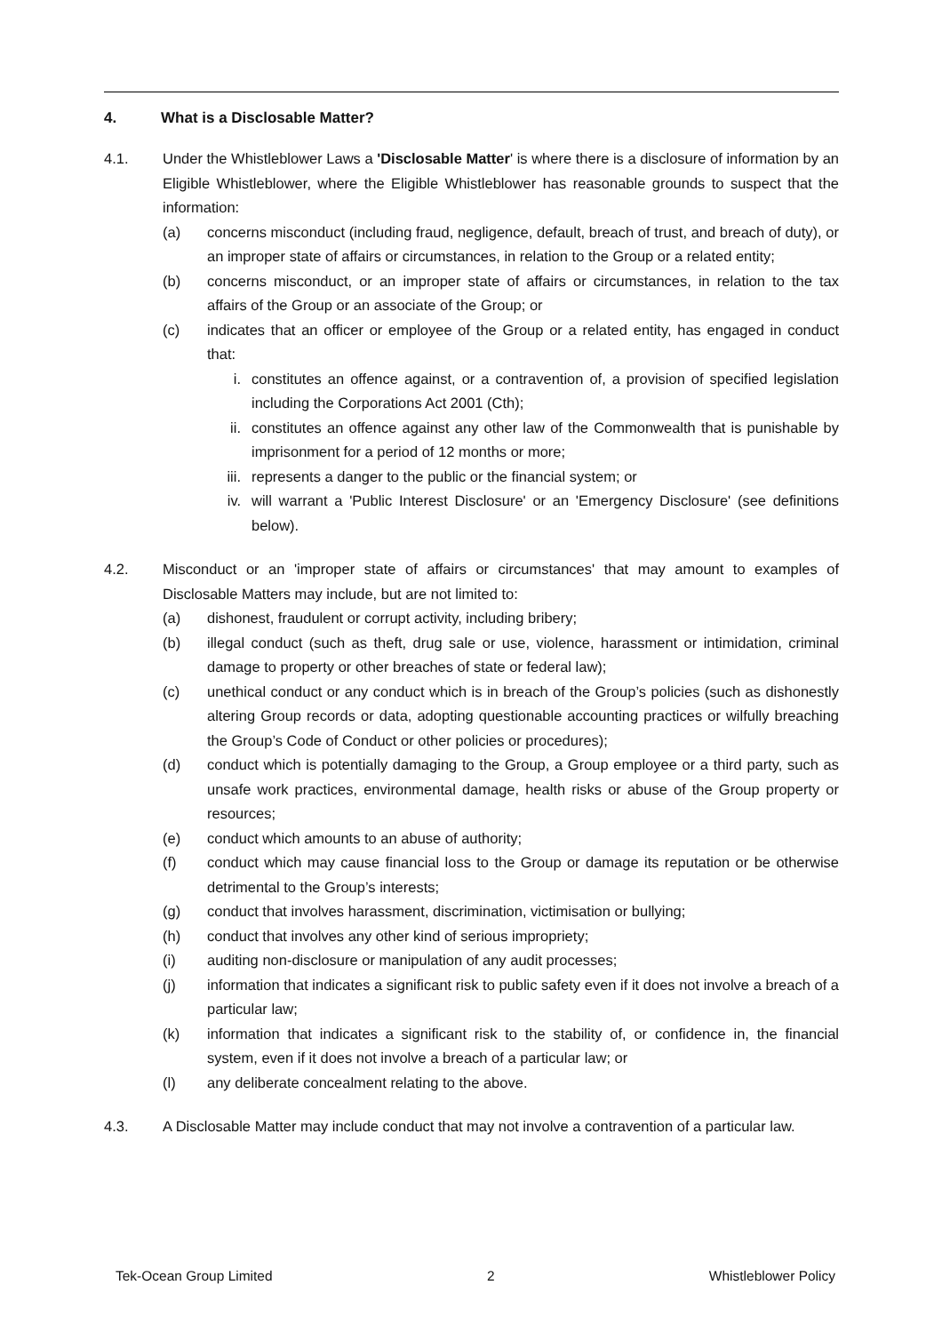4. What is a Disclosable Matter?
4.1. Under the Whistleblower Laws a 'Disclosable Matter' is where there is a disclosure of information by an Eligible Whistleblower, where the Eligible Whistleblower has reasonable grounds to suspect that the information:
(a) concerns misconduct (including fraud, negligence, default, breach of trust, and breach of duty), or an improper state of affairs or circumstances, in relation to the Group or a related entity;
(b) concerns misconduct, or an improper state of affairs or circumstances, in relation to the tax affairs of the Group or an associate of the Group; or
(c) indicates that an officer or employee of the Group or a related entity, has engaged in conduct that:
i. constitutes an offence against, or a contravention of, a provision of specified legislation including the Corporations Act 2001 (Cth);
ii. constitutes an offence against any other law of the Commonwealth that is punishable by imprisonment for a period of 12 months or more;
iii.
represents a danger to the public or the financial system; or
iv. will warrant a 'Public Interest Disclosure' or an 'Emergency Disclosure' (see definitions below).
4.2. Misconduct or an 'improper state of affairs or circumstances' that may amount to examples of Disclosable Matters may include, but are not limited to:
(a) dishonest, fraudulent or corrupt activity, including bribery;
(b) illegal conduct (such as theft, drug sale or use, violence, harassment or intimidation, criminal damage to property or other breaches of state or federal law);
(c) unethical conduct or any conduct which is in breach of the Group’s policies (such as dishonestly altering Group records or data, adopting questionable accounting practices or wilfully breaching the Group’s Code of Conduct or other policies or procedures);
(d) conduct which is potentially damaging to the Group, a Group employee or a third party, such as unsafe work practices, environmental damage, health risks or abuse of the Group property or resources;
(e) conduct which amounts to an abuse of authority;
(f) conduct which may cause financial loss to the Group or damage its reputation or be otherwise detrimental to the Group’s interests;
(g) conduct that involves harassment, discrimination, victimisation or bullying;
(h) conduct that involves any other kind of serious impropriety;
(i) auditing non-disclosure or manipulation of any audit processes;
(j) information that indicates a significant risk to public safety even if it does not involve a breach of a particular law;
(k) information that indicates a significant risk to the stability of, or confidence in, the financial system, even if it does not involve a breach of a particular law; or
(l) any deliberate concealment relating to the above.
4.3. A Disclosable Matter may include conduct that may not involve a contravention of a particular law.
Tek-Ocean Group Limited 2 Whistleblower Policy